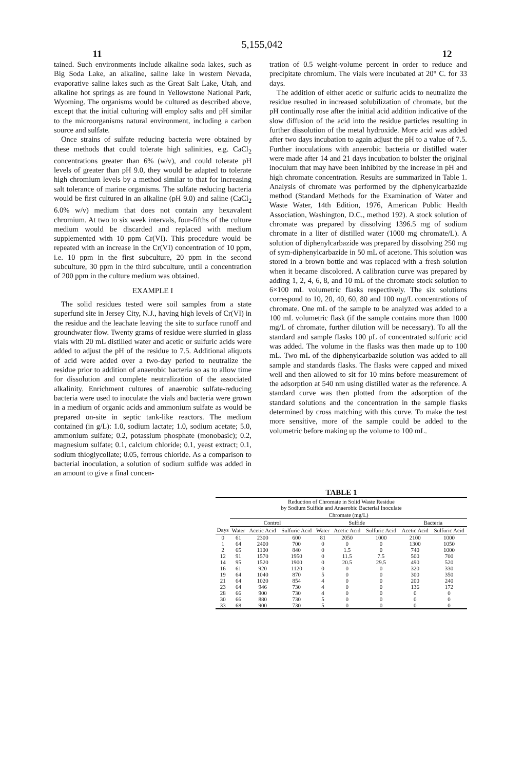5,155,042
11 12
tained. Such environments include alkaline soda lakes, such as Big Soda Lake, an alkaline, saline lake in western Nevada, evaporative saline lakes such as the Great Salt Lake, Utah, and alkaline hot springs as are found in Yellowstone National Park, Wyoming. The organisms would be cultured as described above, except that the initial culturing will employ salts and pH similar to the microorganisms natural environment, including a carbon source and sulfate.
Once strains of sulfate reducing bacteria were obtained by these methods that could tolerate high salinities, e.g. CaCl<sub>2</sub> concentrations greater than 6% (w/v), and could tolerate pH levels of greater than pH 9.0, they would be adapted to tolerate high chromium levels by a method similar to that for increasing salt tolerance of marine organisms. The sulfate reducing bacteria would be first cultured in an alkaline (pH 9.0) and saline (CaCl<sub>2</sub> 6.0% w/v) medium that does not contain any hexavalent chromium. At two to six week intervals, four-fifths of the culture medium would be discarded and replaced with medium supplemented with 10 ppm Cr(VI). This procedure would be repeated with an increase in the Cr(VI) concentration of 10 ppm, i.e. 10 ppm in the first subculture, 20 ppm in the second subculture, 30 ppm in the third subculture, until a concentration of 200 ppm in the culture medium was obtained.
EXAMPLE I
The solid residues tested were soil samples from a state superfund site in Jersey City, N.J., having high levels of Cr(VI) in the residue and the leachate leaving the site to surface runoff and groundwater flow. Twenty grams of residue were slurried in glass vials with 20 mL distilled water and acetic or sulfuric acids were added to adjust the pH of the residue to 7.5. Additional aliquots of acid were added over a two-day period to neutralize the residue prior to addition of anaerobic bacteria so as to allow time for dissolution and complete neutralization of the associated alkalinity. Enrichment cultures of anaerobic sulfate-reducing bacteria were used to inoculate the vials and bacteria were grown in a medium of organic acids and ammonium sulfate as would be prepared on-site in septic tank-like reactors. The medium contained (in g/L): 1.0, sodium lactate; 1.0, sodium acetate; 5.0, ammonium sulfate; 0.2, potassium phosphate (monobasic); 0.2, magnesium sulfate; 0.1, calcium chloride; 0.1, yeast extract; 0.1, sodium thioglycollate; 0.05, ferrous chloride. As a comparison to bacterial inoculation, a solution of sodium sulfide was added in an amount to give a final concen-
tration of 0.5 weight-volume percent in order to reduce and precipitate chromium. The vials were incubated at 20° C. for 33 days.
The addition of either acetic or sulfuric acids to neutralize the residue resulted in increased solubilization of chromate, but the pH continually rose after the initial acid addition indicative of the slow diffusion of the acid into the residue particles resulting in further dissolution of the metal hydroxide. More acid was added after two days incubation to again adjust the pH to a value of 7.5. Further inoculations with anaerobic bacteria or distilled water were made after 14 and 21 days incubation to bolster the original inoculum that may have been inhibited by the increase in pH and high chromate concentration. Results are summarized in Table 1. Analysis of chromate was performed by the diphenylcarbazide method (Standard Methods for the Examination of Water and Waste Water, 14th Edition, 1976, American Public Health Association, Washington, D.C., method 192). A stock solution of chromate was prepared by dissolving 1396.5 mg of sodium chromate in a liter of distilled water (1000 mg chromate/L). A solution of diphenylcarbazide was prepared by dissolving 250 mg of sym-diphenylcarbazide in 50 mL of acetone. This solution was stored in a brown bottle and was replaced with a fresh solution when it became discolored. A calibration curve was prepared by adding 1, 2, 4, 6, 8, and 10 mL of the chromate stock solution to 6×100 mL volumetric flasks respectively. The six solutions correspond to 10, 20, 40, 60, 80 and 100 mg/L concentrations of chromate. One mL of the sample to be analyzed was added to a 100 mL volumetric flask (if the sample contains more than 1000 mg/L of chromate, further dilution will be necessary). To all the standard and sample flasks 100 μL of concentrated sulfuric acid was added. The volume in the flasks was then made up to 100 mL. Two mL of the diphenylcarbazide solution was added to all sample and standards flasks. The flasks were capped and mixed well and then allowed to sit for 10 mins before measurement of the adsorption at 540 nm using distilled water as the reference. A standard curve was then plotted from the adsorption of the standard solutions and the concentration in the sample flasks determined by cross matching with this curve. To make the test more sensitive, more of the sample could be added to the volumetric before making up the volume to 100 mL.
TABLE 1
| Reduction of Chromate in Solid Waste Residue by Sodium Sulfide and Anaerobic Bacterial Inoculate | | | | | | | | |
| --- | --- | --- | --- | --- | --- | --- | --- | --- |
| | Chromate (mg/L) | | | | | | | |
| | Control | | | Sulfide | | | Bacteria | |
| Days | Water | Acetic Acid | Sulfuric Acid | Water | Acetic Acid | Sulfuric Acid | Acetic Acid | Sulfuric Acid |
| 0 | 61 | 2300 | 600 | 81 | 2050 | 1000 | 2100 | 1000 |
| 1 | 64 | 2400 | 700 | 0 | 0 | 0 | 1300 | 1050 |
| 2 | 65 | 1100 | 840 | 0 | 1.5 | 0 | 740 | 1000 |
| 12 | 91 | 1570 | 1950 | 0 | 11.5 | 7.5 | 500 | 700 |
| 14 | 95 | 1520 | 1900 | 0 | 20.5 | 29.5 | 490 | 520 |
| 16 | 61 | 920 | 1120 | 0 | 0 | 0 | 320 | 330 |
| 19 | 64 | 1040 | 870 | 5 | 0 | 0 | 300 | 350 |
| 21 | 64 | 1020 | 854 | 4 | 0 | 0 | 200 | 240 |
| 23 | 64 | 946 | 730 | 4 | 0 | 0 | 136 | 172 |
| 28 | 66 | 900 | 730 | 4 | 0 | 0 | 0 | 0 |
| 30 | 66 | 880 | 730 | 5 | 0 | 0 | 0 | 0 |
| 33 | 68 | 900 | 730 | 5 | 0 | 0 | 0 | 0 |